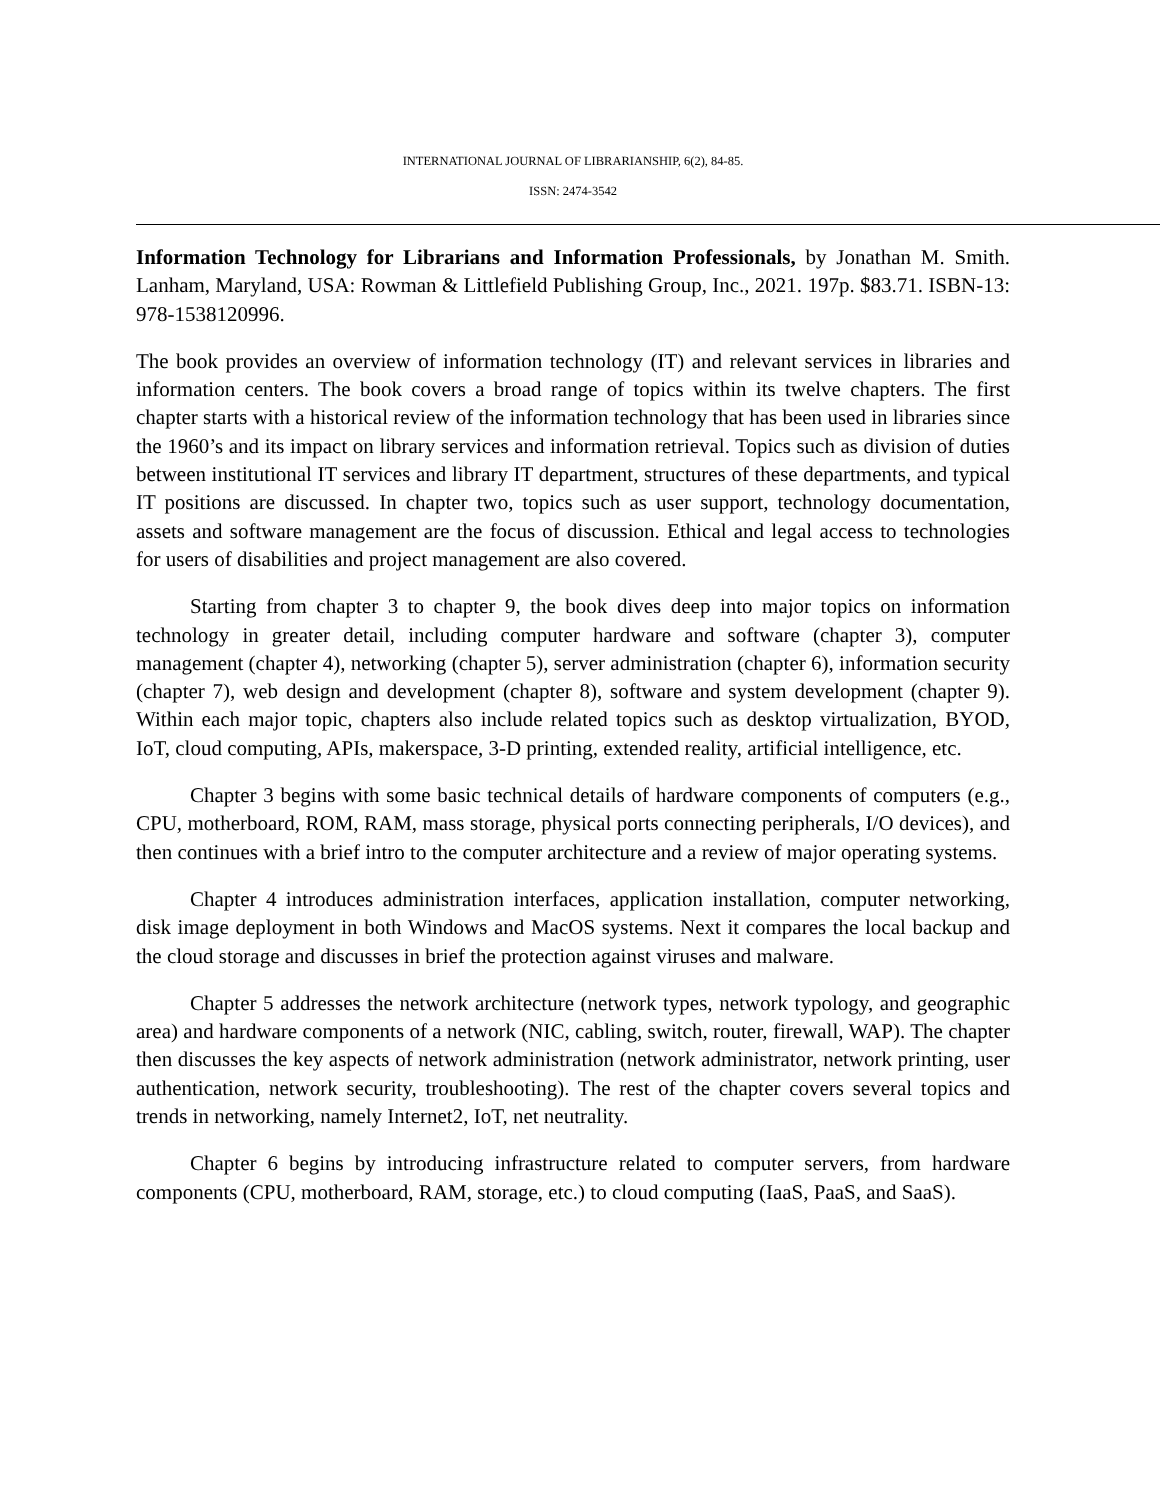INTERNATIONAL JOURNAL OF LIBRARIANSHIP, 6(2), 84-85.
ISSN: 2474-3542
Information Technology for Librarians and Information Professionals, by Jonathan M. Smith. Lanham, Maryland, USA: Rowman & Littlefield Publishing Group, Inc., 2021. 197p. $83.71. ISBN-13: 978-1538120996.
The book provides an overview of information technology (IT) and relevant services in libraries and information centers. The book covers a broad range of topics within its twelve chapters. The first chapter starts with a historical review of the information technology that has been used in libraries since the 1960’s and its impact on library services and information retrieval. Topics such as division of duties between institutional IT services and library IT department, structures of these departments, and typical IT positions are discussed. In chapter two, topics such as user support, technology documentation, assets and software management are the focus of discussion. Ethical and legal access to technologies for users of disabilities and project management are also covered.
Starting from chapter 3 to chapter 9, the book dives deep into major topics on information technology in greater detail, including computer hardware and software (chapter 3), computer management (chapter 4), networking (chapter 5), server administration (chapter 6), information security (chapter 7), web design and development (chapter 8), software and system development (chapter 9). Within each major topic, chapters also include related topics such as desktop virtualization, BYOD, IoT, cloud computing, APIs, makerspace, 3-D printing, extended reality, artificial intelligence, etc.
Chapter 3 begins with some basic technical details of hardware components of computers (e.g., CPU, motherboard, ROM, RAM, mass storage, physical ports connecting peripherals, I/O devices), and then continues with a brief intro to the computer architecture and a review of major operating systems.
Chapter 4 introduces administration interfaces, application installation, computer networking, disk image deployment in both Windows and MacOS systems. Next it compares the local backup and the cloud storage and discusses in brief the protection against viruses and malware.
Chapter 5 addresses the network architecture (network types, network typology, and geographic area) and hardware components of a network (NIC, cabling, switch, router, firewall, WAP). The chapter then discusses the key aspects of network administration (network administrator, network printing, user authentication, network security, troubleshooting). The rest of the chapter covers several topics and trends in networking, namely Internet2, IoT, net neutrality.
Chapter 6 begins by introducing infrastructure related to computer servers, from hardware components (CPU, motherboard, RAM, storage, etc.) to cloud computing (IaaS, PaaS, and SaaS).